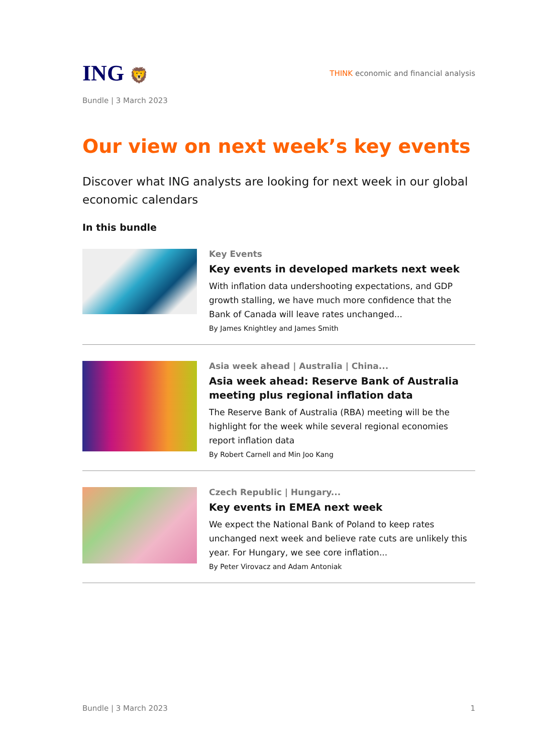ING 🦁
THINK economic and financial analysis
Bundle | 3 March 2023
Our view on next week’s key events
Discover what ING analysts are looking for next week in our global economic calendars
In this bundle
Key Events
Key events in developed markets next week
With inflation data undershooting expectations, and GDP growth stalling, we have much more confidence that the Bank of Canada will leave rates unchanged...
By James Knightley and James Smith
Asia week ahead | Australia | China...
Asia week ahead: Reserve Bank of Australia meeting plus regional inflation data
The Reserve Bank of Australia (RBA) meeting will be the highlight for the week while several regional economies report inflation data
By Robert Carnell and Min Joo Kang
Czech Republic | Hungary...
Key events in EMEA next week
We expect the National Bank of Poland to keep rates unchanged next week and believe rate cuts are unlikely this year. For Hungary, we see core inflation...
By Peter Virovacz and Adam Antoniak
Bundle | 3 March 2023 1